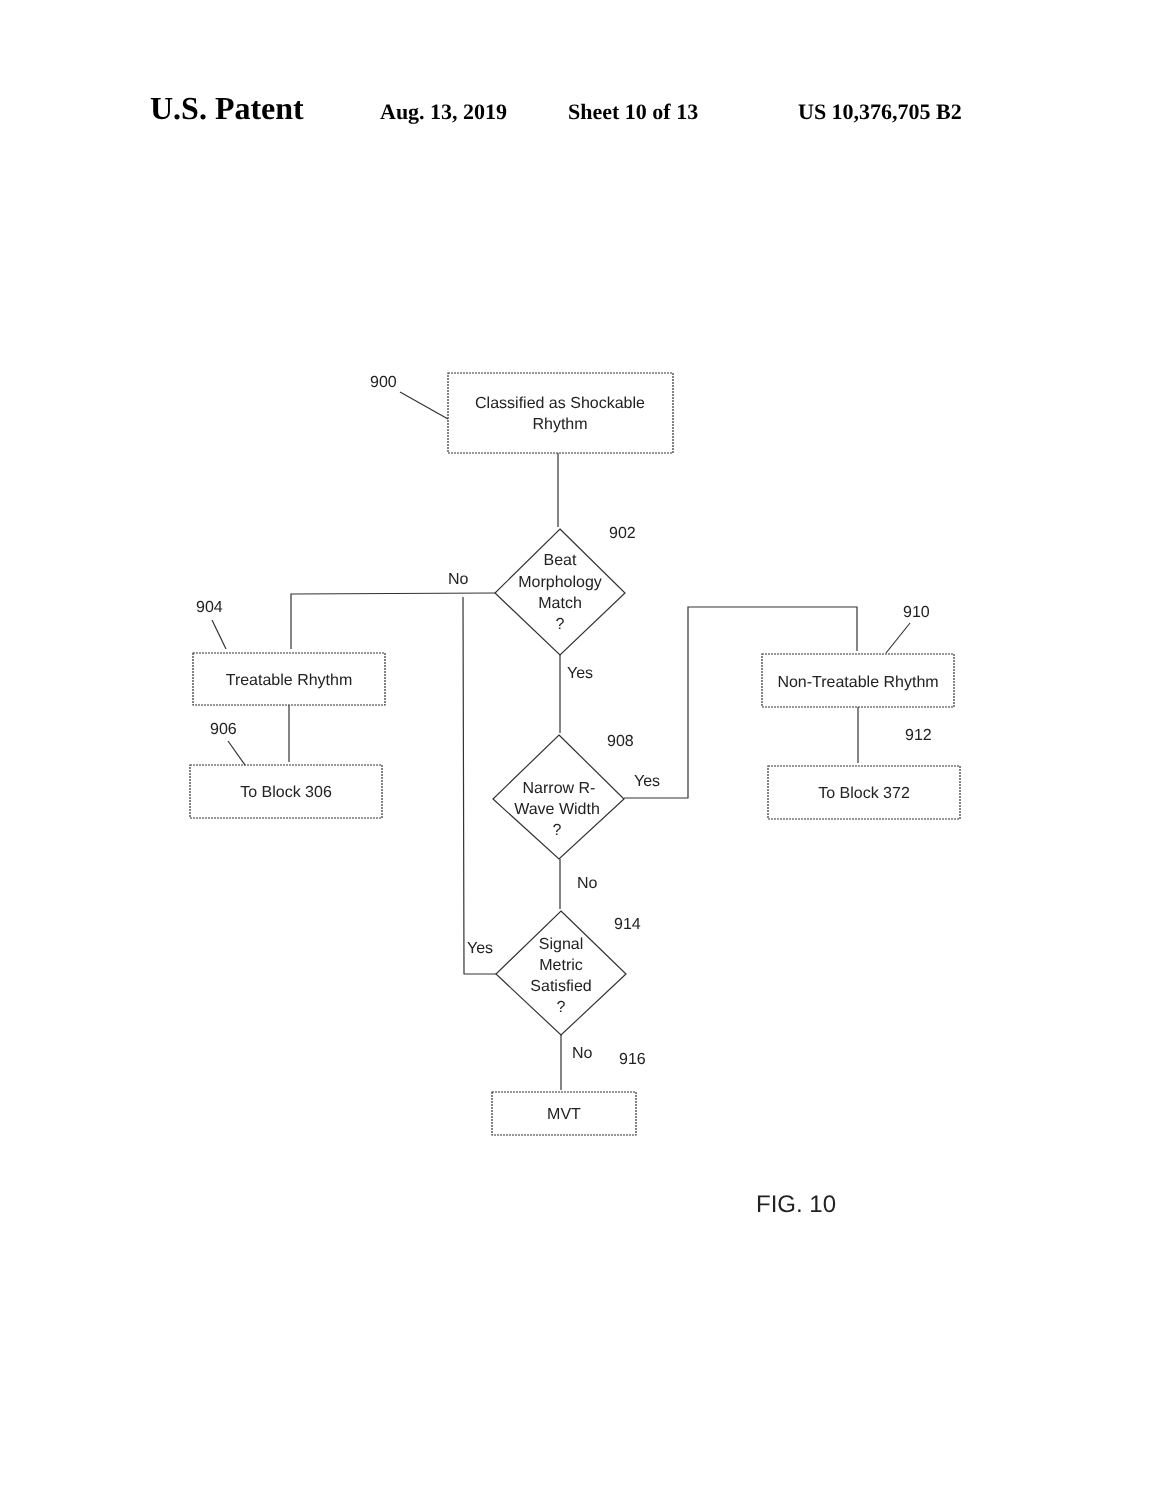U.S. Patent Aug. 13, 2019 Sheet 10 of 13 US 10,376,705 B2
Classified as Shockable
Rhythm
900
Beat
Morphology
Match
?
902
No
904
Treatable Rhythm
906
To Block 306
Yes
Narrow R-
Wave Width
?
908
Yes
910
Non-Treatable Rhythm
912
To Block 372
No
Signal
Metric
Satisfied
?
914
Yes
No
916
MVT
FIG. 10